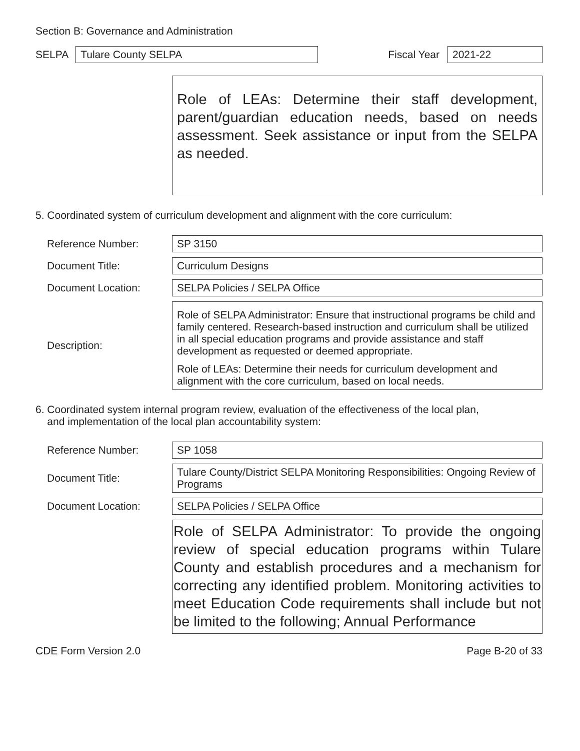Section B: Governance and Administration
SELPA
Tulare County SELPA
Fiscal Year
2021-22
Role of LEAs: Determine their staff development, parent/guardian education needs, based on needs assessment. Seek assistance or input from the SELPA as needed.
5. Coordinated system of curriculum development and alignment with the core curriculum:
Reference Number:
SP 3150
Document Title:
Curriculum Designs
Document Location:
SELPA Policies / SELPA Office
Description:
Role of SELPA Administrator: Ensure that instructional programs be child and family centered. Research-based instruction and curriculum shall be utilized in all special education programs and provide assistance and staff development as requested or deemed appropriate.
Role of LEAs: Determine their needs for curriculum development and alignment with the core curriculum, based on local needs.
6. Coordinated system internal program review, evaluation of the effectiveness of the local plan,
and implementation of the local plan accountability system:
Reference Number:
SP 1058
Document Title:
Tulare County/District SELPA Monitoring Responsibilities: Ongoing Review of Programs
Document Location:
SELPA Policies / SELPA Office
Role of SELPA Administrator: To provide the ongoing review of special education programs within Tulare County and establish procedures and a mechanism for correcting any identified problem. Monitoring activities to meet Education Code requirements shall include but not be limited to the following; Annual Performance
CDE Form Version 2.0 Page B-20 of 33